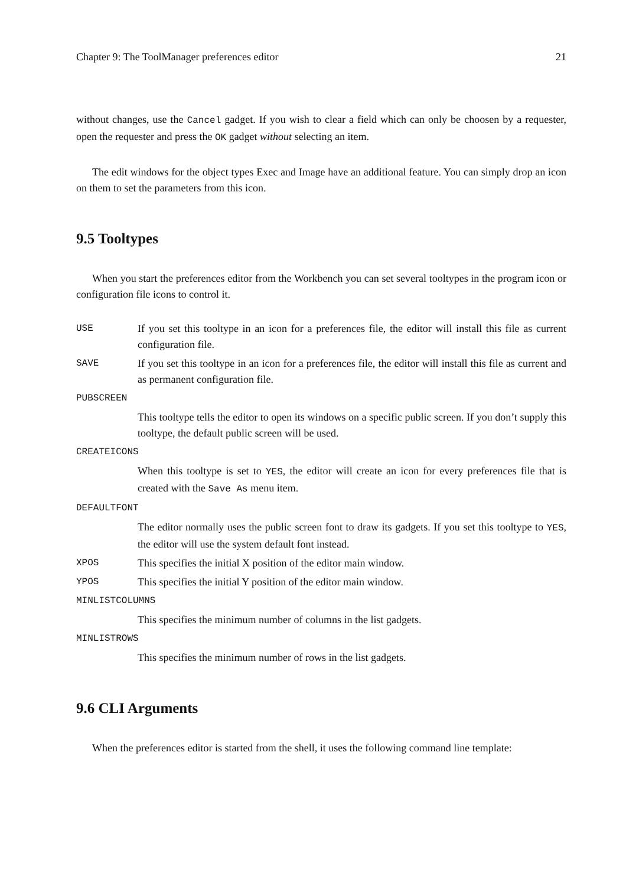Chapter 9: The ToolManager preferences editor 21
without changes, use the Cancel gadget. If you wish to clear a field which can only be choosen by a requester, open the requester and press the OK gadget without selecting an item.
The edit windows for the object types Exec and Image have an additional feature. You can simply drop an icon on them to set the parameters from this icon.
9.5 Tooltypes
When you start the preferences editor from the Workbench you can set several tooltypes in the program icon or configuration file icons to control it.
USE
If you set this tooltype in an icon for a preferences file, the editor will install this file as current configuration file.
SAVE
If you set this tooltype in an icon for a preferences file, the editor will install this file as current and as permanent configuration file.
PUBSCREEN
This tooltype tells the editor to open its windows on a specific public screen. If you don’t supply this tooltype, the default public screen will be used.
CREATEICONS
When this tooltype is set to YES, the editor will create an icon for every preferences file that is created with the Save As menu item.
DEFAULTFONT
The editor normally uses the public screen font to draw its gadgets. If you set this tooltype to YES, the editor will use the system default font instead.
XPOS
This specifies the initial X position of the editor main window.
YPOS
This specifies the initial Y position of the editor main window.
MINLISTCOLUMNS
This specifies the minimum number of columns in the list gadgets.
MINLISTROWS
This specifies the minimum number of rows in the list gadgets.
9.6 CLI Arguments
When the preferences editor is started from the shell, it uses the following command line template: